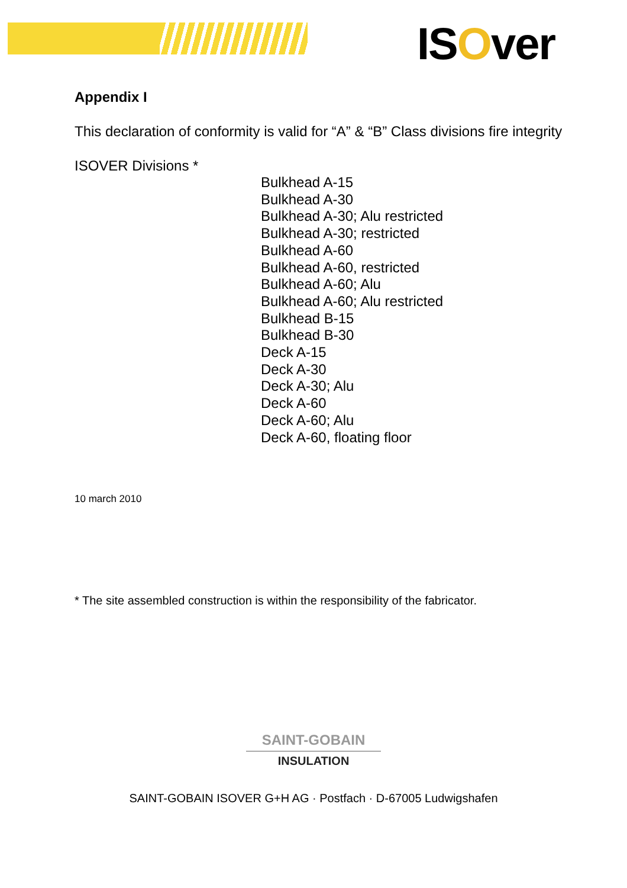ISOver
Appendix I
This declaration of conformity is valid for “A” & “B” Class divisions fire integrity
ISOVER Divisions *
Bulkhead A-15
Bulkhead A-30
Bulkhead A-30; Alu restricted
Bulkhead A-30; restricted
Bulkhead A-60
Bulkhead A-60, restricted
Bulkhead A-60; Alu
Bulkhead A-60; Alu restricted
Bulkhead B-15
Bulkhead B-30
Deck A-15
Deck A-30
Deck A-30; Alu
Deck A-60
Deck A-60; Alu
Deck A-60, floating floor
10 march 2010
* The site assembled construction is within the responsibility of the fabricator.
SAINT-GOBAIN
INSULATION
SAINT-GOBAIN ISOVER G+H AG · Postfach · D-67005 Ludwigshafen